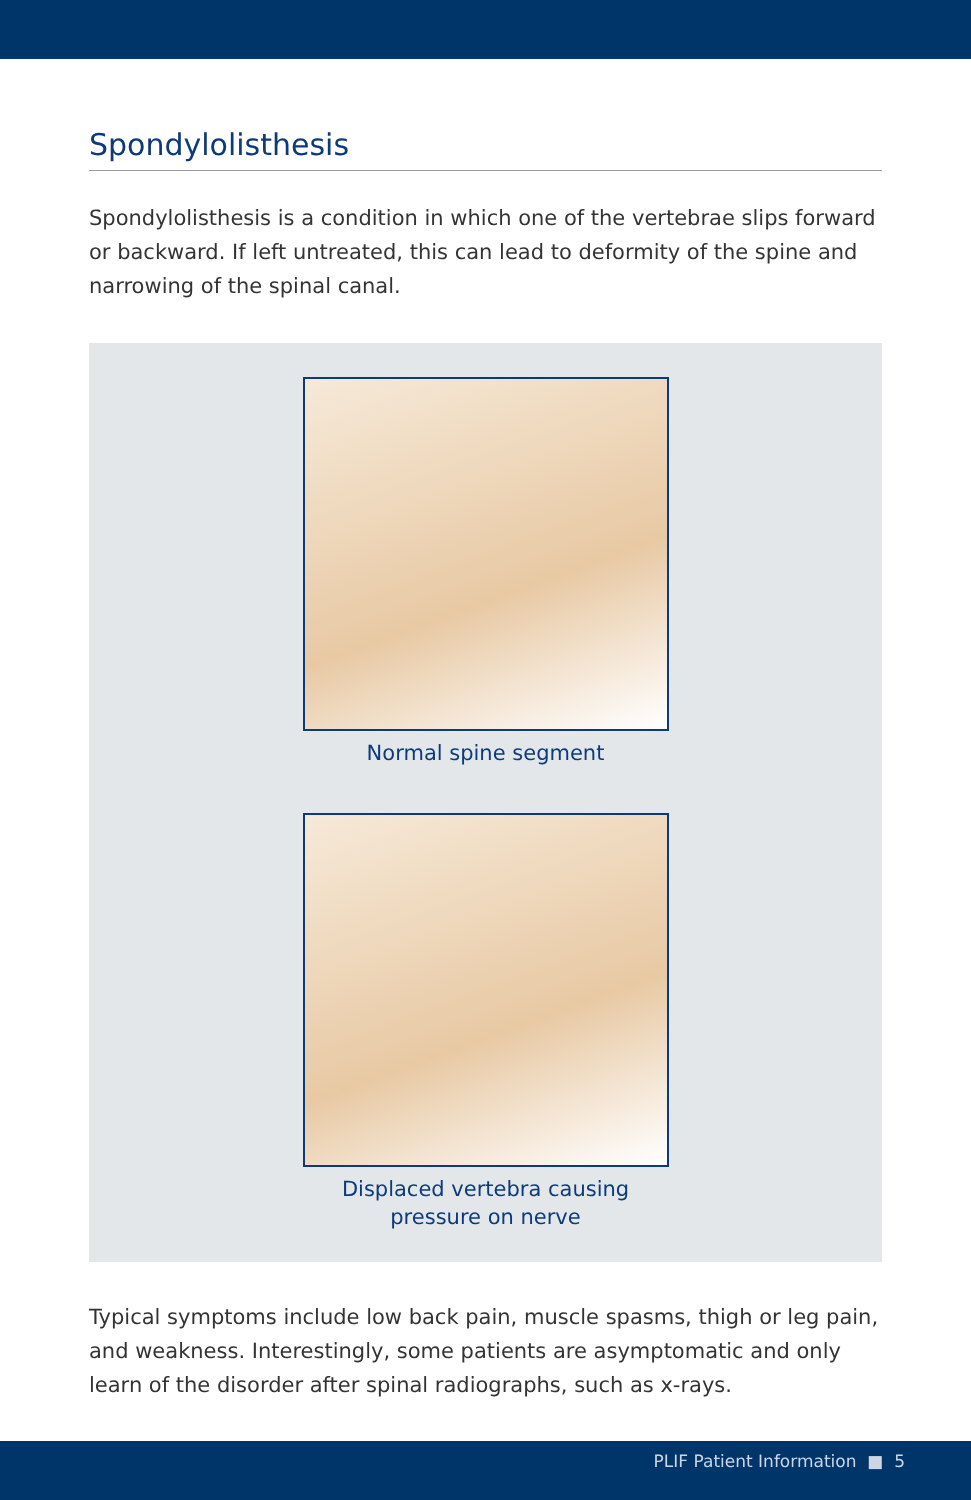Spondylolisthesis
Spondylolisthesis is a condition in which one of the vertebrae slips forward or backward. If left untreated, this can lead to deformity of the spine and narrowing of the spinal canal.
Normal spine segment
Displaced vertebra causing
pressure on nerve
Typical symptoms include low back pain, muscle spasms, thigh or leg pain, and weakness. Interestingly, some patients are asymptomatic and only learn of the disorder after spinal radiographs, such as x-rays.
PLIF Patient Information ■ 5